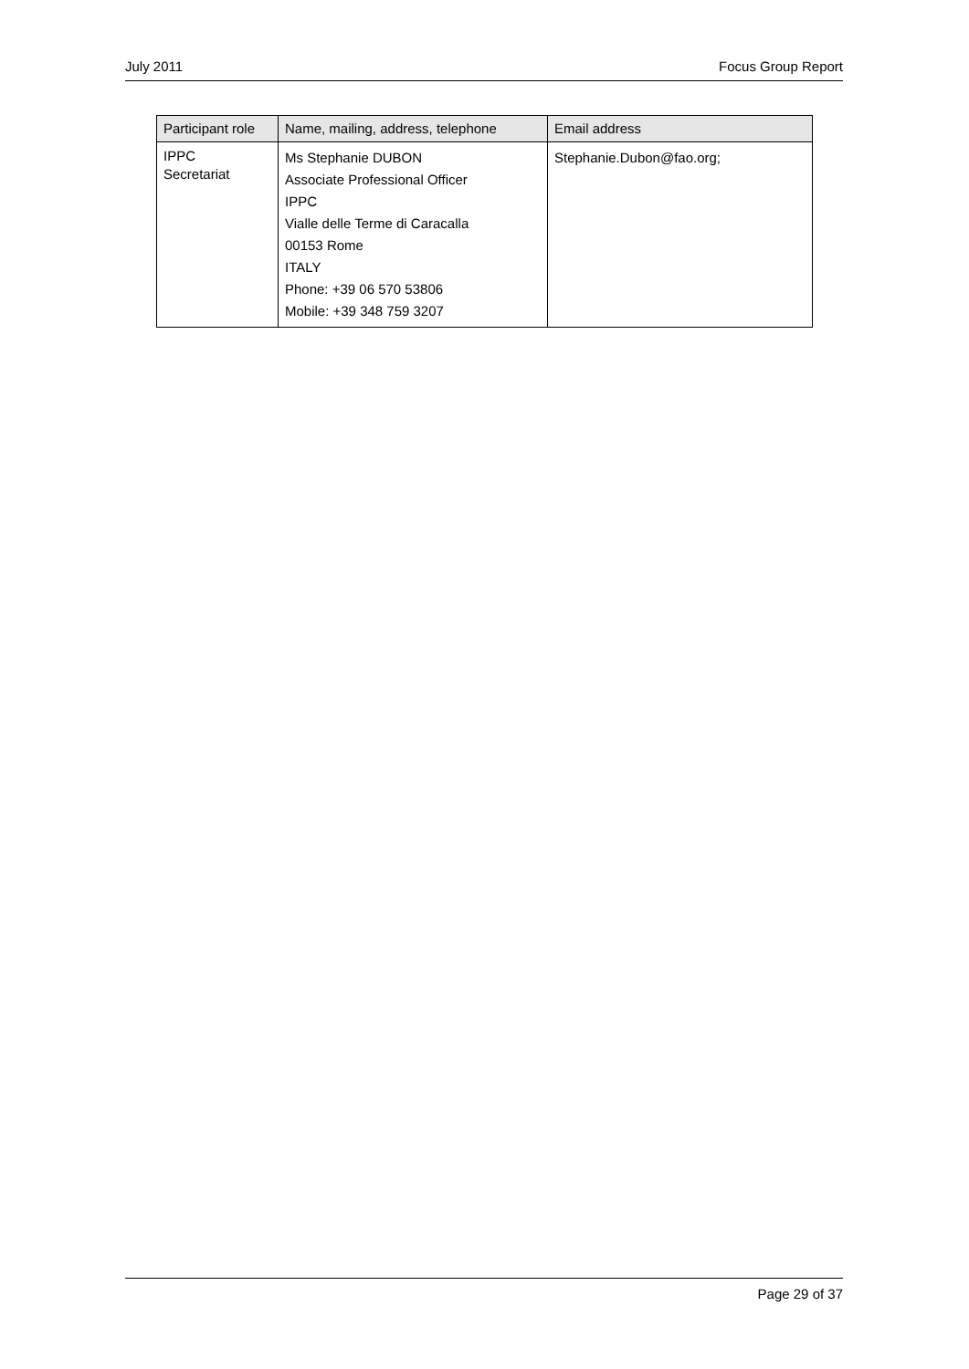July 2011 Focus Group Report
| Participant role | Name, mailing, address, telephone | Email address |
| --- | --- | --- |
| IPPC Secretariat | Ms Stephanie DUBON Associate Professional Officer IPPC Vialle delle Terme di Caracalla 00153 Rome ITALY Phone: +39 06 570 53806 Mobile: +39 348 759 3207 | Stephanie.Dubon@fao.org; |
Page 29 of 37